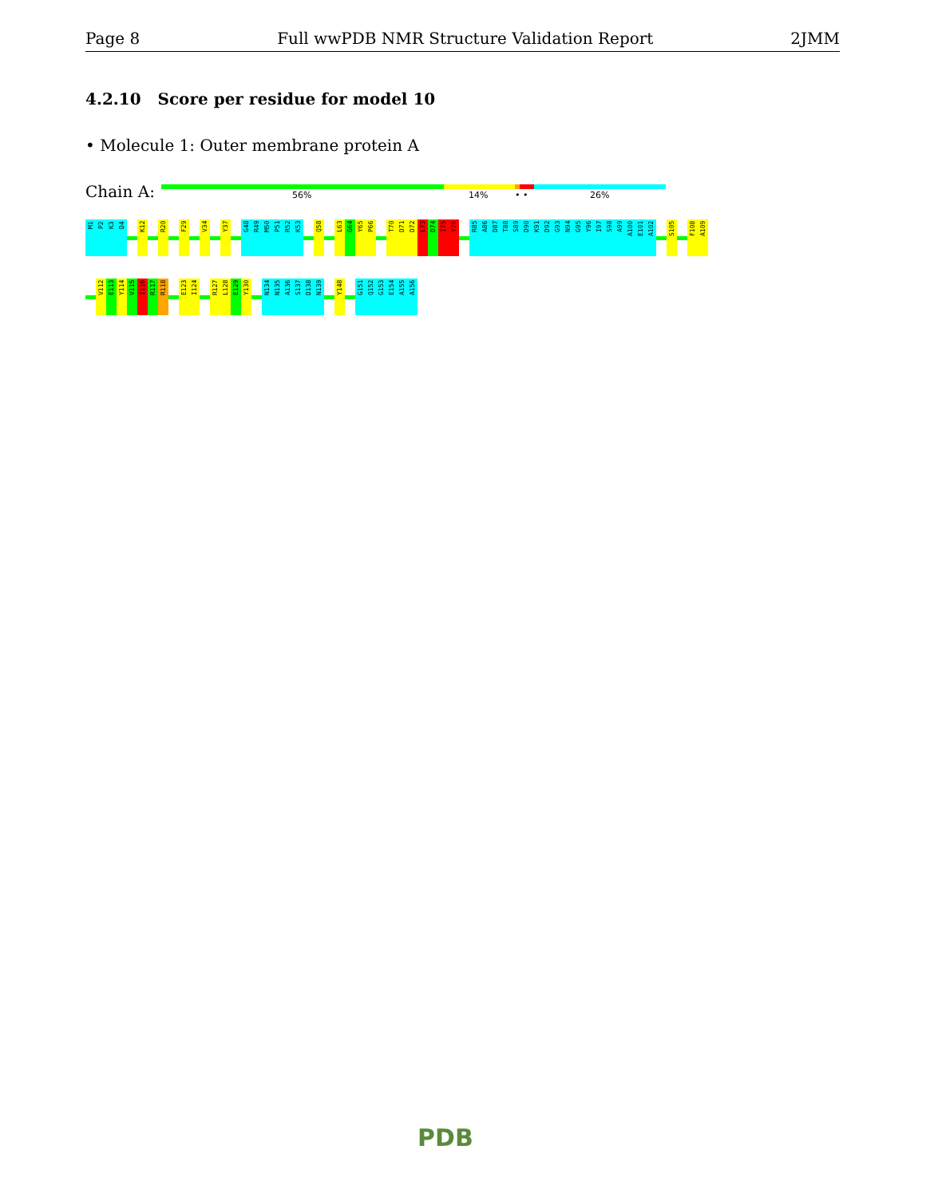Page 8 Full wwPDB NMR Structure Validation Report 2JMM
4.2.10 Score per residue for model 10
• Molecule 1: Outer membrane protein A
Chain A: 56% 14% • • 26%
M1
P2
K3
D4
K12
R20
F29
V34
Y37
G48
R49
M50
P51
R52
K53
Q58
L63
G64
Y65
P66
T70
D71
D72
L73
D74
I75
Y76
R85
A86
D87
T88
S89
D90
K91
D92
G93
N94
G95
Y96
I97
S98
A99
A100
E101
A102
S105
F108
A109
V112
E113
Y114
V115
I116
R117
R118
E123
I124
R127
L128
E129
Y130
N134
N135
A136
S137
D138
N139
Y148
G151
Q152
G153
E154
A155
A156
PDB